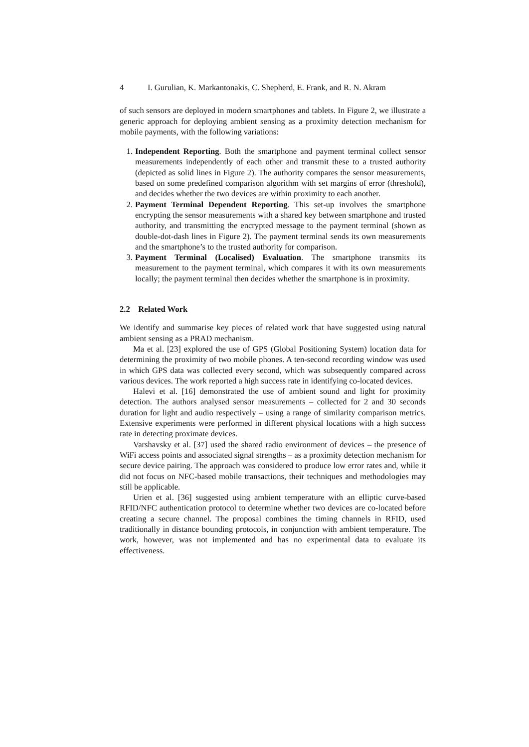4 I. Gurulian, K. Markantonakis, C. Shepherd, E. Frank, and R. N. Akram
of such sensors are deployed in modern smartphones and tablets. In Figure 2, we illustrate a generic approach for deploying ambient sensing as a proximity detection mechanism for mobile payments, with the following variations:
1. Independent Reporting. Both the smartphone and payment terminal collect sensor measurements independently of each other and transmit these to a trusted authority (depicted as solid lines in Figure 2). The authority compares the sensor measurements, based on some predefined comparison algorithm with set margins of error (threshold), and decides whether the two devices are within proximity to each another.
2. Payment Terminal Dependent Reporting. This set-up involves the smartphone encrypting the sensor measurements with a shared key between smartphone and trusted authority, and transmitting the encrypted message to the payment terminal (shown as double-dot-dash lines in Figure 2). The payment terminal sends its own measurements and the smartphone’s to the trusted authority for comparison.
3. Payment Terminal (Localised) Evaluation. The smartphone transmits its measurement to the payment terminal, which compares it with its own measurements locally; the payment terminal then decides whether the smartphone is in proximity.
2.2 Related Work
We identify and summarise key pieces of related work that have suggested using natural ambient sensing as a PRAD mechanism.
Ma et al. [23] explored the use of GPS (Global Positioning System) location data for determining the proximity of two mobile phones. A ten-second recording window was used in which GPS data was collected every second, which was subsequently compared across various devices. The work reported a high success rate in identifying co-located devices.
Halevi et al. [16] demonstrated the use of ambient sound and light for proximity detection. The authors analysed sensor measurements – collected for 2 and 30 seconds duration for light and audio respectively – using a range of similarity comparison metrics. Extensive experiments were performed in different physical locations with a high success rate in detecting proximate devices.
Varshavsky et al. [37] used the shared radio environment of devices – the presence of WiFi access points and associated signal strengths – as a proximity detection mechanism for secure device pairing. The approach was considered to produce low error rates and, while it did not focus on NFC-based mobile transactions, their techniques and methodologies may still be applicable.
Urien et al. [36] suggested using ambient temperature with an elliptic curve-based RFID/NFC authentication protocol to determine whether two devices are co-located before creating a secure channel. The proposal combines the timing channels in RFID, used traditionally in distance bounding protocols, in conjunction with ambient temperature. The work, however, was not implemented and has no experimental data to evaluate its effectiveness.